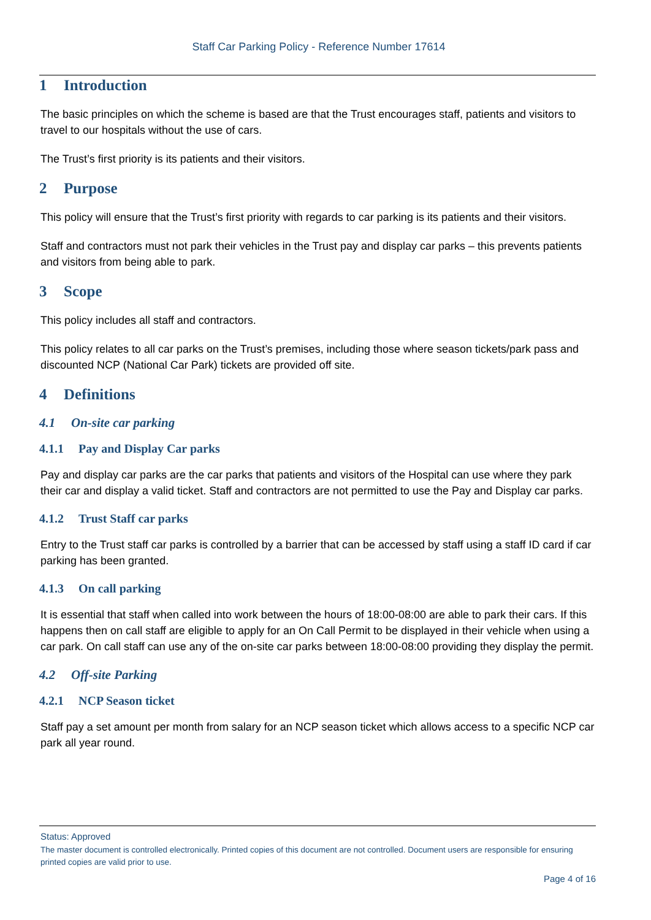Staff Car Parking Policy - Reference Number 17614
1 Introduction
The basic principles on which the scheme is based are that the Trust encourages staff, patients and visitors to travel to our hospitals without the use of cars.
The Trust’s first priority is its patients and their visitors.
2 Purpose
This policy will ensure that the Trust’s first priority with regards to car parking is its patients and their visitors.
Staff and contractors must not park their vehicles in the Trust pay and display car parks – this prevents patients and visitors from being able to park.
3 Scope
This policy includes all staff and contractors.
This policy relates to all car parks on the Trust’s premises, including those where season tickets/park pass and discounted NCP (National Car Park) tickets are provided off site.
4 Definitions
4.1 On-site car parking
4.1.1 Pay and Display Car parks
Pay and display car parks are the car parks that patients and visitors of the Hospital can use where they park their car and display a valid ticket. Staff and contractors are not permitted to use the Pay and Display car parks.
4.1.2 Trust Staff car parks
Entry to the Trust staff car parks is controlled by a barrier that can be accessed by staff using a staff ID card if car parking has been granted.
4.1.3 On call parking
It is essential that staff when called into work between the hours of 18:00-08:00 are able to park their cars. If this happens then on call staff are eligible to apply for an On Call Permit to be displayed in their vehicle when using a car park. On call staff can use any of the on-site car parks between 18:00-08:00 providing they display the permit.
4.2 Off-site Parking
4.2.1 NCP Season ticket
Staff pay a set amount per month from salary for an NCP season ticket which allows access to a specific NCP car park all year round.
Status: Approved
The master document is controlled electronically. Printed copies of this document are not controlled. Document users are responsible for ensuring printed copies are valid prior to use.
Page 4 of 16